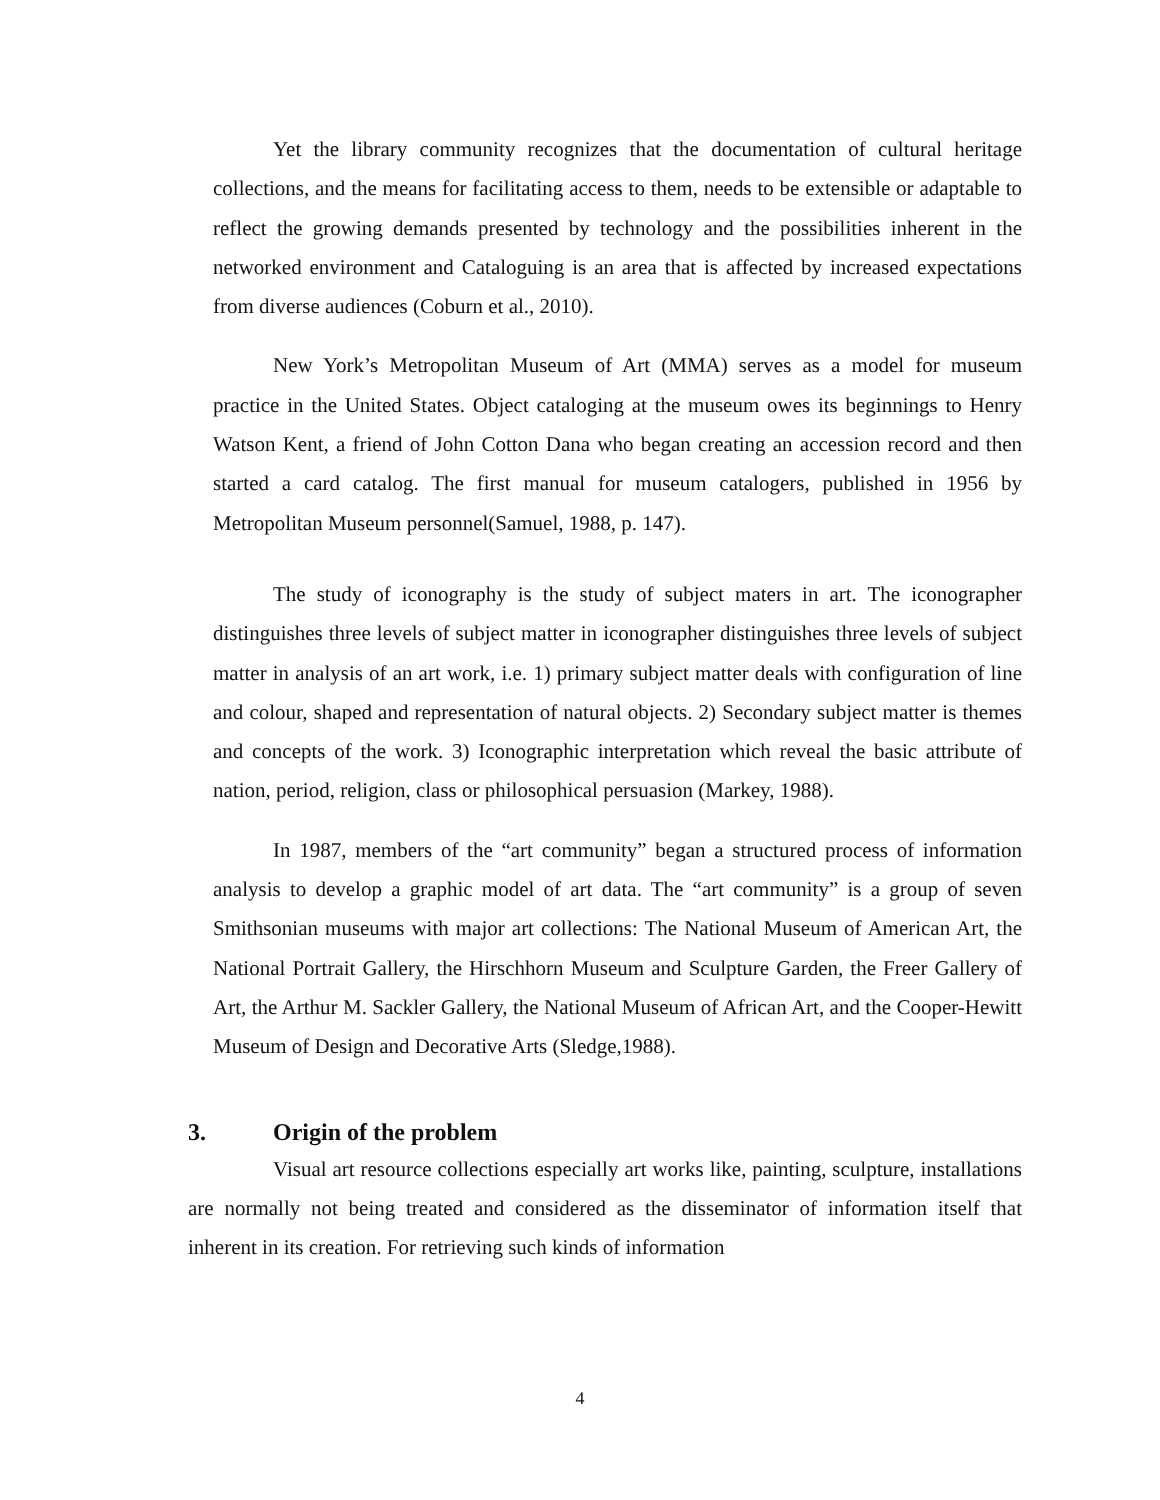Yet the library community recognizes that the documentation of cultural heritage collections, and the means for facilitating access to them, needs to be extensible or adaptable to reflect the growing demands presented by technology and the possibilities inherent in the networked environment and Cataloguing is an area that is affected by increased expectations from diverse audiences (Coburn et al., 2010).
New York’s Metropolitan Museum of Art (MMA) serves as a model for museum practice in the United States. Object cataloging at the museum owes its beginnings to Henry Watson Kent, a friend of John Cotton Dana who began creating an accession record and then started a card catalog. The first manual for museum catalogers, published in 1956 by Metropolitan Museum personnel(Samuel, 1988, p. 147).
The study of iconography is the study of subject maters in art. The iconographer distinguishes three levels of subject matter in iconographer distinguishes three levels of subject matter in analysis of an art work, i.e. 1) primary subject matter deals with configuration of line and colour, shaped and representation of natural objects. 2) Secondary subject matter is themes and concepts of the work. 3) Iconographic interpretation which reveal the basic attribute of nation, period, religion, class or philosophical persuasion (Markey, 1988).
In 1987, members of the “art community” began a structured process of information analysis to develop a graphic model of art data. The “art community” is a group of seven Smithsonian museums with major art collections: The National Museum of American Art, the National Portrait Gallery, the Hirschhorn Museum and Sculpture Garden, the Freer Gallery of Art, the Arthur M. Sackler Gallery, the National Museum of African Art, and the Cooper-Hewitt Museum of Design and Decorative Arts (Sledge,1988).
3. Origin of the problem
Visual art resource collections especially art works like, painting, sculpture, installations are normally not being treated and considered as the disseminator of information itself that inherent in its creation. For retrieving such kinds of information
4